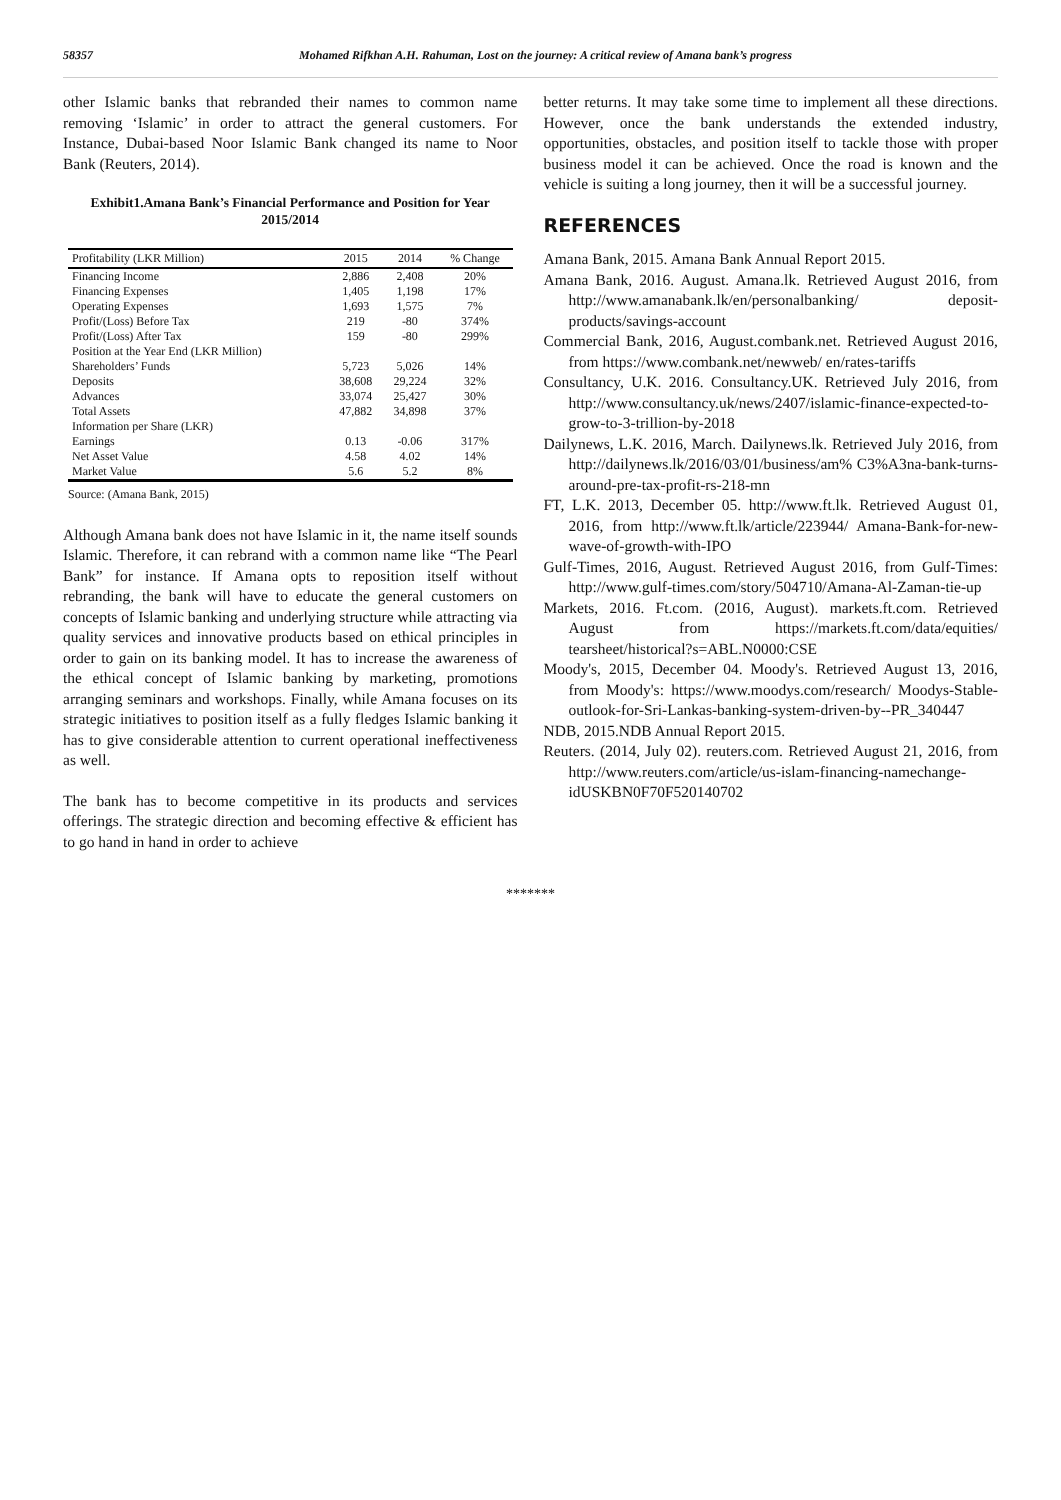58357 Mohamed Rifkhan A.H. Rahuman, Lost on the journey: A critical review of Amana bank’s progress
other Islamic banks that rebranded their names to common name removing ‘Islamic’ in order to attract the general customers. For Instance, Dubai-based Noor Islamic Bank changed its name to Noor Bank (Reuters, 2014).
Exhibit1.Amana Bank’s Financial Performance and Position for Year 2015/2014
| Profitability (LKR Million) | 2015 | 2014 | % Change |
| --- | --- | --- | --- |
| Financing Income | 2,886 | 2,408 | 20% |
| Financing Expenses | 1,405 | 1,198 | 17% |
| Operating Expenses | 1,693 | 1,575 | 7% |
| Profit/(Loss) Before Tax | 219 | -80 | 374% |
| Profit/(Loss) After Tax | 159 | -80 | 299% |
| Position at the Year End (LKR Million) | | | |
| Shareholders’ Funds | 5,723 | 5,026 | 14% |
| Deposits | 38,608 | 29,224 | 32% |
| Advances | 33,074 | 25,427 | 30% |
| Total Assets | 47,882 | 34,898 | 37% |
| Information per Share (LKR) | | | |
| Earnings | 0.13 | -0.06 | 317% |
| Net Asset Value | 4.58 | 4.02 | 14% |
| Market Value | 5.6 | 5.2 | 8% |
Source: (Amana Bank, 2015)
Although Amana bank does not have Islamic in it, the name itself sounds Islamic. Therefore, it can rebrand with a common name like “The Pearl Bank” for instance. If Amana opts to reposition itself without rebranding, the bank will have to educate the general customers on concepts of Islamic banking and underlying structure while attracting via quality services and innovative products based on ethical principles in order to gain on its banking model. It has to increase the awareness of the ethical concept of Islamic banking by marketing, promotions arranging seminars and workshops. Finally, while Amana focuses on its strategic initiatives to position itself as a fully fledges Islamic banking it has to give considerable attention to current operational ineffectiveness as well.
The bank has to become competitive in its products and services offerings. The strategic direction and becoming effective & efficient has to go hand in hand in order to achieve
better returns. It may take some time to implement all these directions. However, once the bank understands the extended industry, opportunities, obstacles, and position itself to tackle those with proper business model it can be achieved. Once the road is known and the vehicle is suiting a long journey, then it will be a successful journey.
REFERENCES
Amana Bank, 2015. Amana Bank Annual Report 2015.
Amana Bank, 2016. August. Amana.lk. Retrieved August 2016, from http://www.amanabank.lk/en/personalbanking/ deposit-products/savings-account
Commercial Bank, 2016, August.combank.net. Retrieved August 2016, from https://www.combank.net/newweb/ en/rates-tariffs
Consultancy, U.K. 2016. Consultancy.UK. Retrieved July 2016, from http://www.consultancy.uk/news/2407/islamic-finance-expected-to-grow-to-3-trillion-by-2018
Dailynews, L.K. 2016, March. Dailynews.lk. Retrieved July 2016, from http://dailynews.lk/2016/03/01/business/am% C3%A3na-bank-turns-around-pre-tax-profit-rs-218-mn
FT, L.K. 2013, December 05. http://www.ft.lk. Retrieved August 01, 2016, from http://www.ft.lk/article/223944/ Amana-Bank-for-new-wave-of-growth-with-IPO
Gulf-Times, 2016, August. Retrieved August 2016, from Gulf-Times: http://www.gulf-times.com/story/504710/Amana-Al-Zaman-tie-up
Markets, 2016. Ft.com. (2016, August). markets.ft.com. Retrieved August from https://markets.ft.com/data/equities/ tearsheet/historical?s=ABL.N0000:CSE
Moody's, 2015, December 04. Moody's. Retrieved August 13, 2016, from Moody's: https://www.moodys.com/research/ Moodys-Stable-outlook-for-Sri-Lankas-banking-system-driven-by--PR_340447
NDB, 2015.NDB Annual Report 2015.
Reuters. (2014, July 02). reuters.com. Retrieved August 21, 2016, from http://www.reuters.com/article/us-islam-financing-namechange-idUSKBN0F70F520140702
*******